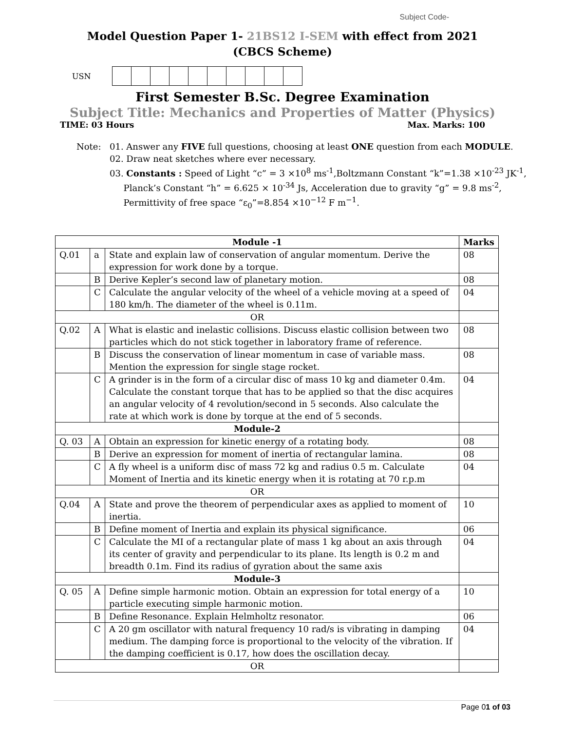Subject Code-
Model Question Paper 1- 21BS12 I-SEM with effect from 2021
(CBCS Scheme)
USN
First Semester B.Sc. Degree Examination
Subject Title: Mechanics and Properties of Matter (Physics)
TIME: 03 Hours Max. Marks: 100
Note: 01. Answer any FIVE full questions, choosing at least ONE question from each MODULE.
02. Draw neat sketches where ever necessary.
03. Constants : Speed of Light “c” = 3 ×10<sup>8</sup> ms<sup>-1</sup>,Boltzmann Constant “k”=1.38 ×10<sup>-23</sup> JK<sup>-1</sup>,
Planck’s Constant “h” = 6.625 × 10<sup>-34</sup> Js, Acceleration due to gravity “g” = 9.8 ms<sup>-2</sup>,
Permittivity of free space “ε<sub>0</sub>”=8.854 ×10<sup>−12</sup> F m<sup>−1</sup>.
| Module -1 | | | Marks |
| --- | --- | --- | --- |
| Q.01 | a | State and explain law of conservation of angular momentum. Derive the expression for work done by a torque. | 08 |
| | B | Derive Kepler’s second law of planetary motion. | 08 |
| | C | Calculate the angular velocity of the wheel of a vehicle moving at a speed of 180 km/h. The diameter of the wheel is 0.11m. | 04 |
| OR | | | |
| Q.02 | A | What is elastic and inelastic collisions. Discuss elastic collision between two particles which do not stick together in laboratory frame of reference. | 08 |
| | B | Discuss the conservation of linear momentum in case of variable mass. Mention the expression for single stage rocket. | 08 |
| | C | A grinder is in the form of a circular disc of mass 10 kg and diameter 0.4m. Calculate the constant torque that has to be applied so that the disc acquires an angular velocity of 4 revolution/second in 5 seconds. Also calculate the rate at which work is done by torque at the end of 5 seconds. | 04 |
| Module-2 | | | |
| Q. 03 | A | Obtain an expression for kinetic energy of a rotating body. | 08 |
| | B | Derive an expression for moment of inertia of rectangular lamina. | 08 |
| | C | A fly wheel is a uniform disc of mass 72 kg and radius 0.5 m. Calculate Moment of Inertia and its kinetic energy when it is rotating at 70 r.p.m | 04 |
| OR | | | |
| Q.04 | A | State and prove the theorem of perpendicular axes as applied to moment of inertia. | 10 |
| | B | Define moment of Inertia and explain its physical significance. | 06 |
| | C | Calculate the MI of a rectangular plate of mass 1 kg about an axis through its center of gravity and perpendicular to its plane. Its length is 0.2 m and breadth 0.1m. Find its radius of gyration about the same axis | 04 |
| Module-3 | | | |
| Q. 05 | A | Define simple harmonic motion. Obtain an expression for total energy of a particle executing simple harmonic motion. | 10 |
| | B | Define Resonance. Explain Helmholtz resonator. | 06 |
| | C | A 20 gm oscillator with natural frequency 10 rad/s is vibrating in damping medium. The damping force is proportional to the velocity of the vibration. If the damping coefficient is 0.17, how does the oscillation decay. | 04 |
| OR | | | |
Page 01 of 03